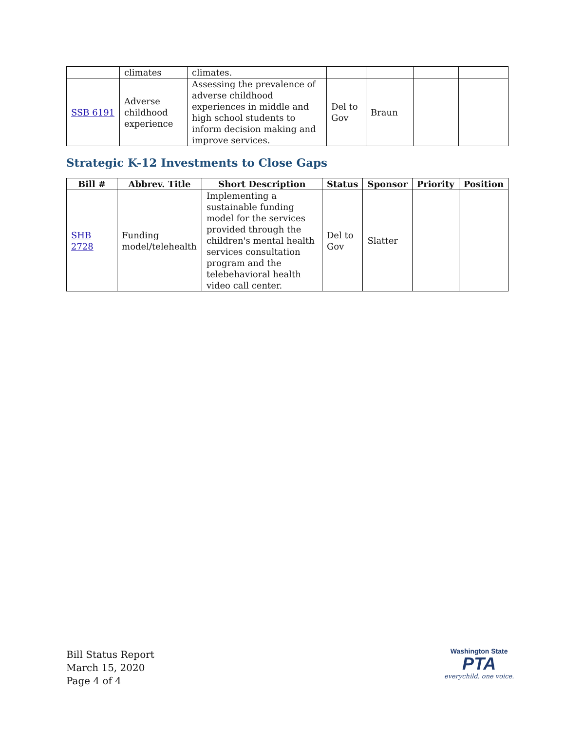| | climates | climates. | | | | |
| SSB 6191 | Adverse childhood experience | Assessing the prevalence of adverse childhood experiences in middle and high school students to inform decision making and improve services. | Del to Gov | Braun | | |
Strategic K-12 Investments to Close Gaps
| Bill # | Abbrev. Title | Short Description | Status | Sponsor | Priority | Position |
| --- | --- | --- | --- | --- | --- | --- |
| SHB 2728 | Funding model/telehealth | Implementing a sustainable funding model for the services provided through the children's mental health services consultation program and the telebehavioral health video call center. | Del to Gov | Slatter | | |
Bill Status Report
March 15, 2020
Page 4 of 4
Washington State
PTA
everychild. one voice.